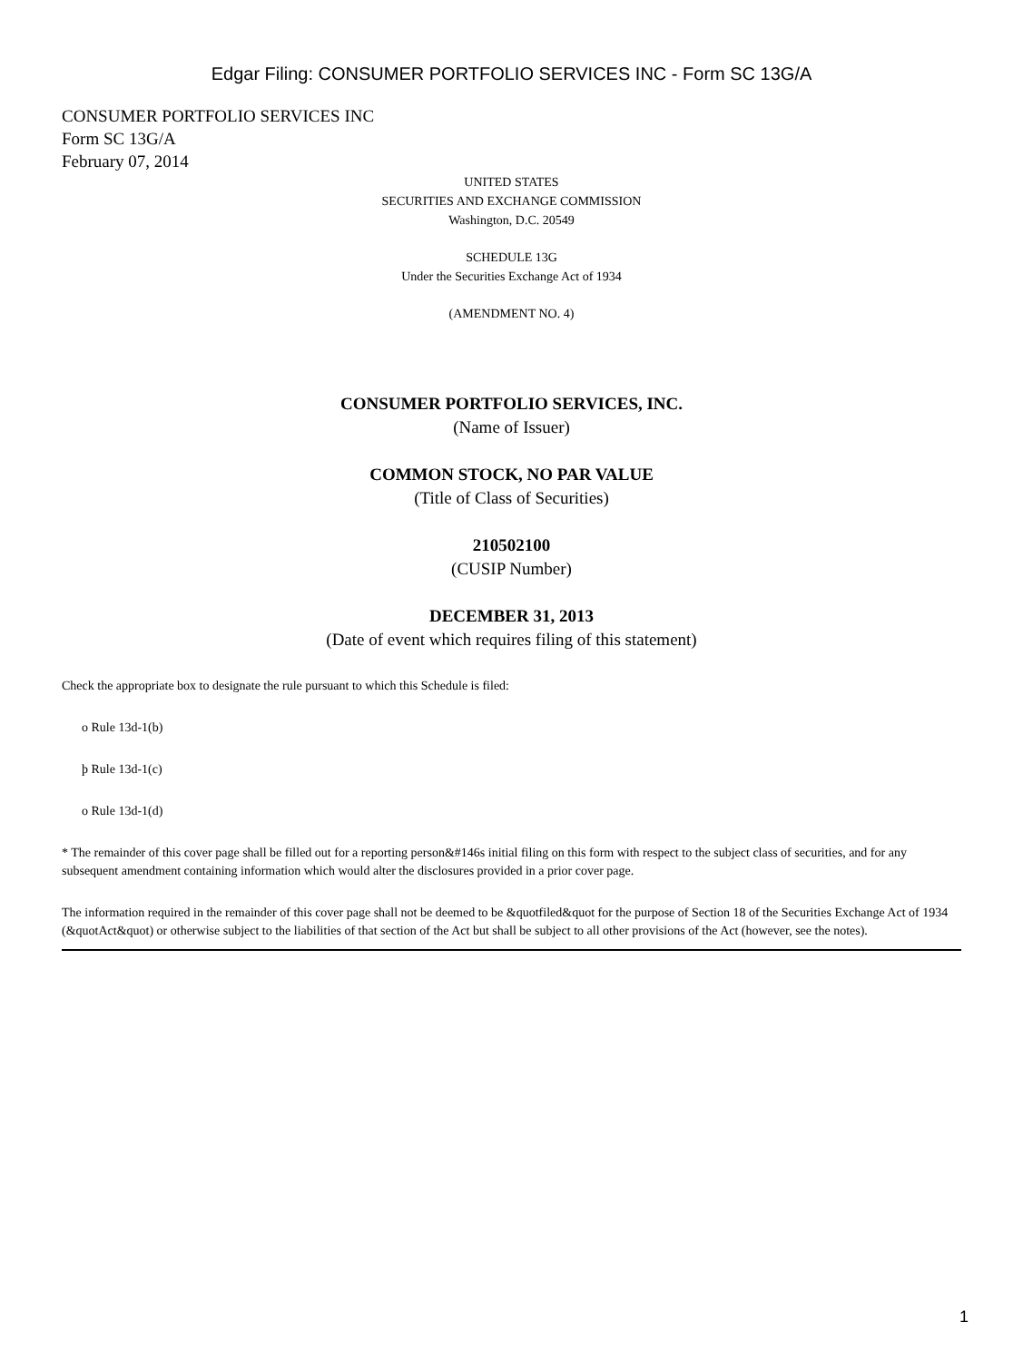Edgar Filing: CONSUMER PORTFOLIO SERVICES INC - Form SC 13G/A
CONSUMER PORTFOLIO SERVICES INC
Form SC 13G/A
February 07, 2014
UNITED STATES
SECURITIES AND EXCHANGE COMMISSION
Washington, D.C. 20549
SCHEDULE 13G
Under the Securities Exchange Act of 1934
(AMENDMENT NO. 4)
CONSUMER PORTFOLIO SERVICES, INC.
(Name of Issuer)
COMMON STOCK, NO PAR VALUE
(Title of Class of Securities)
210502100
(CUSIP Number)
DECEMBER 31, 2013
(Date of event which requires filing of this statement)
Check the appropriate box to designate the rule pursuant to which this Schedule is filed:
o Rule 13d-1(b)
þ Rule 13d-1(c)
o Rule 13d-1(d)
* The remainder of this cover page shall be filled out for a reporting person&#146s initial filing on this form with respect to the subject class of securities, and for any subsequent amendment containing information which would alter the disclosures provided in a prior cover page.
The information required in the remainder of this cover page shall not be deemed to be &quotfiled&quot for the purpose of Section 18 of the Securities Exchange Act of 1934 (&quotAct&quot) or otherwise subject to the liabilities of that section of the Act but shall be subject to all other provisions of the Act (however, see the notes).
1